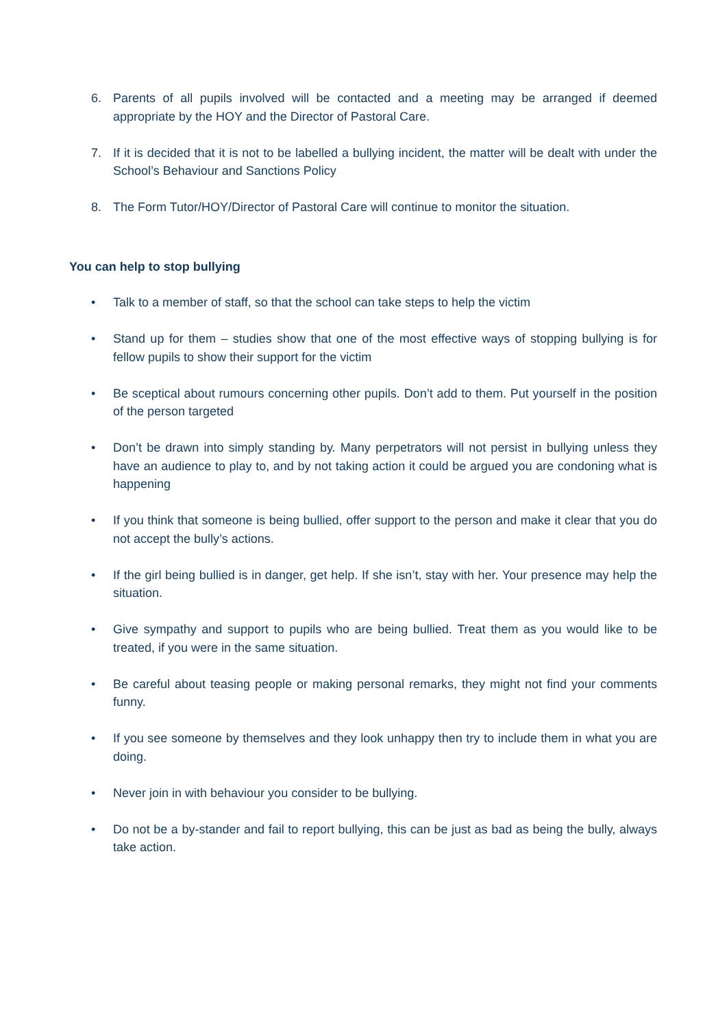6. Parents of all pupils involved will be contacted and a meeting may be arranged if deemed appropriate by the HOY and the Director of Pastoral Care.
7. If it is decided that it is not to be labelled a bullying incident, the matter will be dealt with under the School’s Behaviour and Sanctions Policy
8. The Form Tutor/HOY/Director of Pastoral Care will continue to monitor the situation.
You can help to stop bullying
• Talk to a member of staff, so that the school can take steps to help the victim
• Stand up for them – studies show that one of the most effective ways of stopping bullying is for fellow pupils to show their support for the victim
• Be sceptical about rumours concerning other pupils. Don’t add to them. Put yourself in the position of the person targeted
• Don’t be drawn into simply standing by. Many perpetrators will not persist in bullying unless they have an audience to play to, and by not taking action it could be argued you are condoning what is happening
• If you think that someone is being bullied, offer support to the person and make it clear that you do not accept the bully’s actions.
• If the girl being bullied is in danger, get help. If she isn’t, stay with her. Your presence may help the situation.
• Give sympathy and support to pupils who are being bullied. Treat them as you would like to be treated, if you were in the same situation.
• Be careful about teasing people or making personal remarks, they might not find your comments funny.
• If you see someone by themselves and they look unhappy then try to include them in what you are doing.
• Never join in with behaviour you consider to be bullying.
• Do not be a by-stander and fail to report bullying, this can be just as bad as being the bully, always take action.